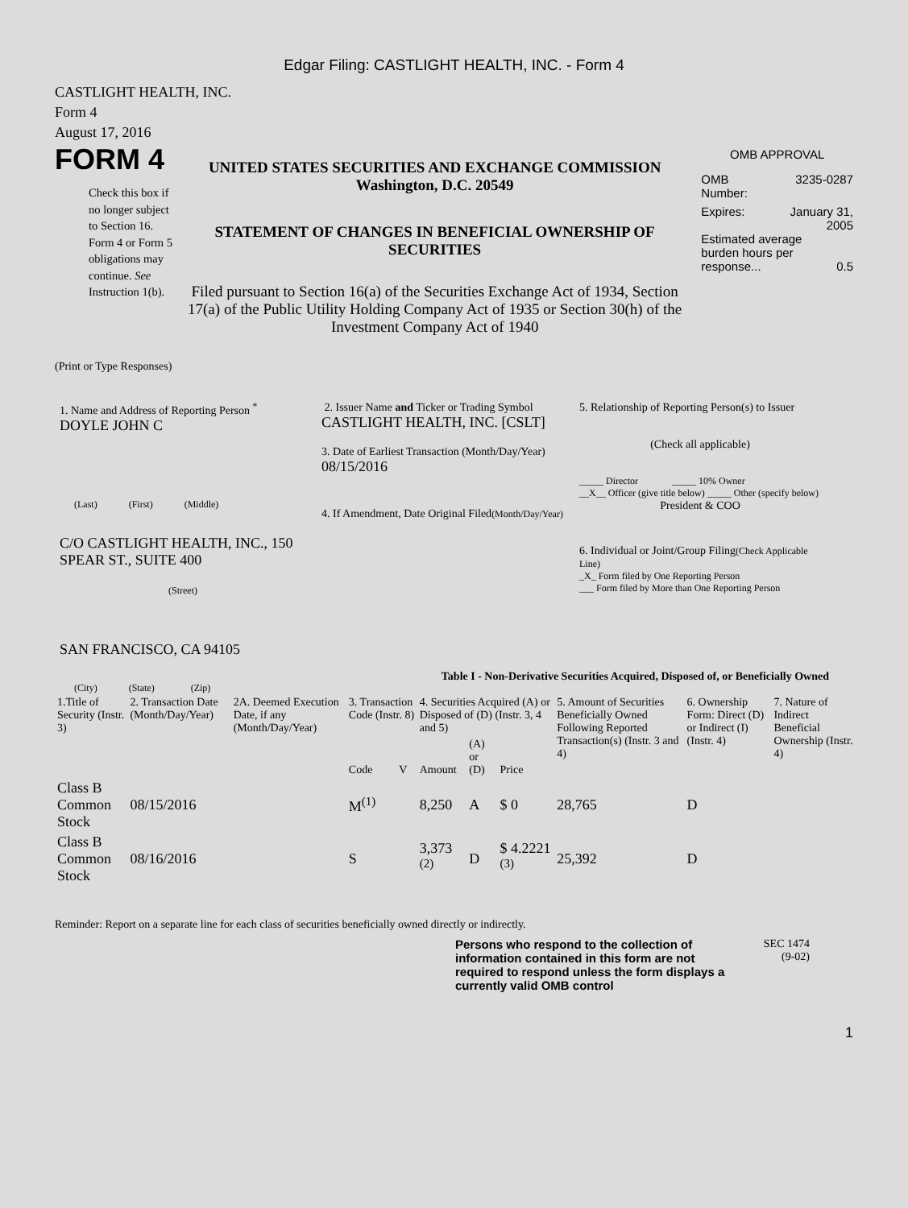Edgar Filing: CASTLIGHT HEALTH, INC. - Form 4
CASTLIGHT HEALTH, INC.
Form 4
August 17, 2016
FORM 4
Check this box if no longer subject to Section 16. Form 4 or Form 5 obligations may continue. See Instruction 1(b).
UNITED STATES SECURITIES AND EXCHANGE COMMISSION
Washington, D.C. 20549
STATEMENT OF CHANGES IN BENEFICIAL OWNERSHIP OF SECURITIES
Filed pursuant to Section 16(a) of the Securities Exchange Act of 1934, Section 17(a) of the Public Utility Holding Company Act of 1935 or Section 30(h) of the Investment Company Act of 1940
OMB APPROVAL
OMB
Number: 3235-0287
Expires: January 31,
2005
Estimated average burden hours per response... 0.5
(Print or Type Responses)
1. Name and Address of Reporting Person <sup>*</sup>
DOYLE JOHN C
(Last) (First) (Middle)
C/O CASTLIGHT HEALTH, INC., 150 SPEAR ST., SUITE 400
(Street)
SAN FRANCISCO, CA 94105
(City) (State) (Zip)
2. Issuer Name and Ticker or Trading Symbol
CASTLIGHT HEALTH, INC. [CSLT]
3. Date of Earliest Transaction (Month/Day/Year)
08/15/2016
4. If Amendment, Date Original Filed(Month/Day/Year)
5. Relationship of Reporting Person(s) to Issuer
(Check all applicable)
_____ Director _____ 10% Owner
__X__ Officer (give title below) _____ Other (specify below)
President & COO
6. Individual or Joint/Group Filing(Check Applicable Line)
_X_ Form filed by One Reporting Person
___ Form filed by More than One Reporting Person
Table I - Non-Derivative Securities Acquired, Disposed of, or Beneficially Owned
| 1.Title of Security (Instr. 3) | 2. Transaction Date (Month/Day/Year) | 2A. Deemed Execution Date, if any (Month/Day/Year) | 3. Transaction Code (Instr. 8) | | 4. Securities Acquired (A) or Disposed of (D) (Instr. 3, 4 and 5) | | | 5. Amount of Securities Beneficially Owned Following Reported Transaction(s) (Instr. 3 and 4) | 6. Ownership Form: Direct (D) or Indirect (I) (Instr. 4) | 7. Nature of Indirect Beneficial Ownership (Instr. 4) |
| --- | --- | --- | --- | --- | --- | --- | --- | --- | --- | --- |
| | | | Code | V | Amount | (A) or (D) | Price | | | |
| Class B Common Stock | 08/15/2016 | | M<sup>(1)</sup> | | 8,250 | A | $ 0 | 28,765 | D | |
| Class B Common Stock | 08/16/2016 | | S | | 3,373 <sup>(2)</sup> | D | $ 4.2221 <sup>(3)</sup> | 25,392 | D | |
Reminder: Report on a separate line for each class of securities beneficially owned directly or indirectly.
Persons who respond to the collection of information contained in this form are not required to respond unless the form displays a currently valid OMB control
SEC 1474
(9-02)
1